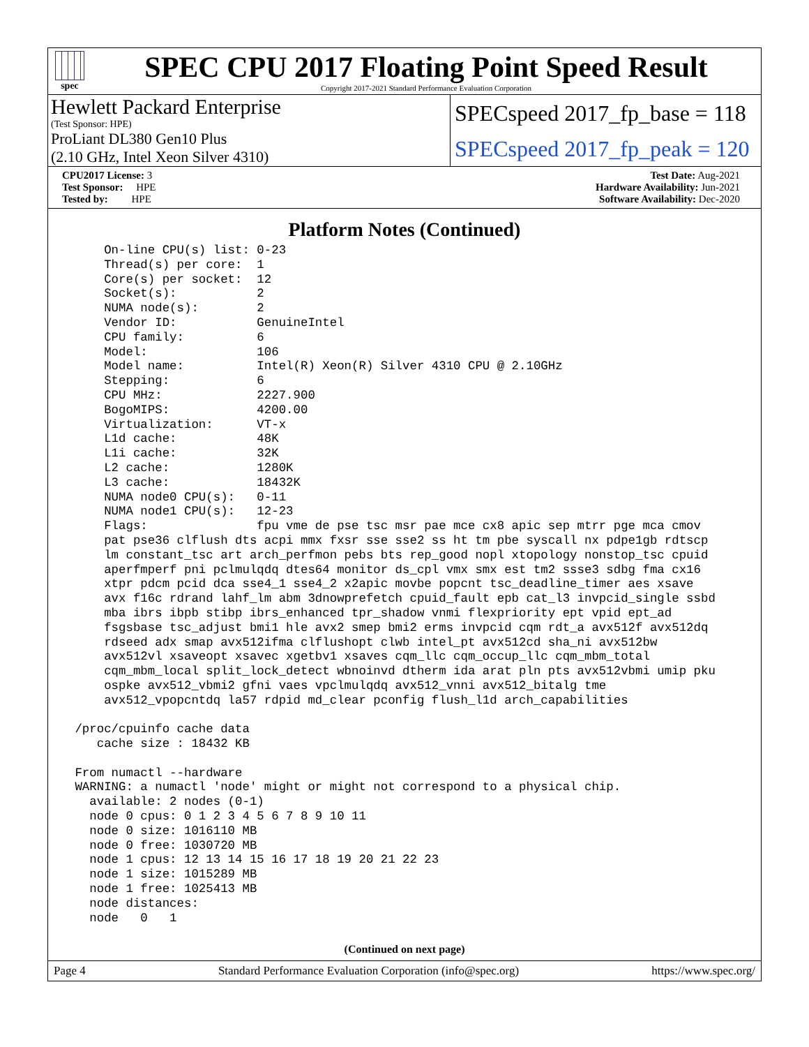spec
SPEC CPU 2017 Floating Point Speed Result
Copyright 2017-2021 Standard Performance Evaluation Corporation
Hewlett Packard Enterprise
(Test Sponsor: HPE)
ProLiant DL380 Gen10 Plus
(2.10 GHz, Intel Xeon Silver 4310)
SPECspeed 2017_fp_base = 118
SPECspeed 2017_fp_peak = 120
CPU2017 License: 3
Test Sponsor: HPE
Tested by: HPE
Test Date: Aug-2021
Hardware Availability: Jun-2021
Software Availability: Dec-2020
Platform Notes (Continued)
     On-line CPU(s) list: 0-23
     Thread(s) per core:  1
     Core(s) per socket:  12
     Socket(s):           2
     NUMA node(s):        2
     Vendor ID:           GenuineIntel
     CPU family:          6
     Model:               106
     Model name:          Intel(R) Xeon(R) Silver 4310 CPU @ 2.10GHz
     Stepping:            6
     CPU MHz:             2227.900
     BogoMIPS:            4200.00
     Virtualization:      VT-x
     L1d cache:           48K
     L1i cache:           32K
     L2 cache:            1280K
     L3 cache:            18432K
     NUMA node0 CPU(s):   0-11
     NUMA node1 CPU(s):   12-23
     Flags:               fpu vme de pse tsc msr pae mce cx8 apic sep mtrr pge mca cmov
     pat pse36 clflush dts acpi mmx fxsr sse sse2 ss ht tm pbe syscall nx pdpe1gb rdtscp
     lm constant_tsc art arch_perfmon pebs bts rep_good nopl xtopology nonstop_tsc cpuid
     aperfmperf pni pclmulqdq dtes64 monitor ds_cpl vmx smx est tm2 ssse3 sdbg fma cx16
     xtpr pdcm pcid dca sse4_1 sse4_2 x2apic movbe popcnt tsc_deadline_timer aes xsave
     avx f16c rdrand lahf_lm abm 3dnowprefetch cpuid_fault epb cat_l3 invpcid_single ssbd
     mba ibrs ibpb stibp ibrs_enhanced tpr_shadow vnmi flexpriority ept vpid ept_ad
     fsgsbase tsc_adjust bmi1 hle avx2 smep bmi2 erms invpcid cqm rdt_a avx512f avx512dq
     rdseed adx smap avx512ifma clflushopt clwb intel_pt avx512cd sha_ni avx512bw
     avx512vl xsaveopt xsavec xgetbv1 xsaves cqm_llc cqm_occup_llc cqm_mbm_total
     cqm_mbm_local split_lock_detect wbnoinvd dtherm ida arat pln pts avx512vbmi umip pku
     ospke avx512_vbmi2 gfni vaes vpclmulqdq avx512_vnni avx512_bitalg tme
     avx512_vpopcntdq la57 rdpid md_clear pconfig flush_l1d arch_capabilities

 /proc/cpuinfo cache data
    cache size : 18432 KB

 From numactl --hardware
 WARNING: a numactl 'node' might or might not correspond to a physical chip.
   available: 2 nodes (0-1)
   node 0 cpus: 0 1 2 3 4 5 6 7 8 9 10 11
   node 0 size: 1016110 MB
   node 0 free: 1030720 MB
   node 1 cpus: 12 13 14 15 16 17 18 19 20 21 22 23
   node 1 size: 1015289 MB
   node 1 free: 1025413 MB
   node distances:
   node   0   1
(Continued on next page)
Page 4 Standard Performance Evaluation Corporation (info@spec.org) https://www.spec.org/